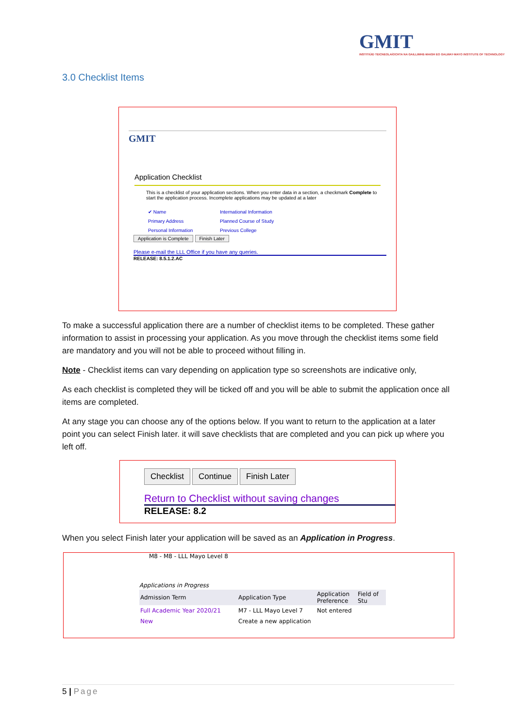GMIT
INSTITIÚID TEICNEOLAÍOCHTA NA GAILLIMHE-MAIGH EO GALWAY-MAYO INSTITUTE OF TECHNOLOGY
3.0 Checklist Items
GMIT
Application Checklist
This is a checklist of your application sections. When you enter data in a section, a checkmark Complete to start the application process. Incomplete applications may be updated at a later
✔ Name International Information Primary Address Planned Course of Study Personal Information Previous College
Application is Complete Finish Later
Please e-mail the LLL Office if you have any queries.
RELEASE: 8.5.1.2.AC
To make a successful application there are a number of checklist items to be completed. These gather information to assist in processing your application. As you move through the checklist items some field are mandatory and you will not be able to proceed without filling in.
Note - Checklist items can vary depending on application type so screenshots are indicative only,
As each checklist is completed they will be ticked off and you will be able to submit the application once all items are completed.
At any stage you can choose any of the options below. If you want to return to the application at a later point you can select Finish later. it will save checklists that are completed and you can pick up where you left off.
Checklist Continue Finish Later
Return to Checklist without saving changes
RELEASE: 8.2
When you select Finish later your application will be saved as an Application in Progress.
M8 - M8 - LLL Mayo Level 8
Applications in Progress
| Admission Term | Application Type | Application Preference | Field of Stu |
| --- | --- | --- | --- |
| Full Academic Year 2020/21 | M7 - LLL Mayo Level 7 | Not entered | |
| New | Create a new application | | |
5 | Page